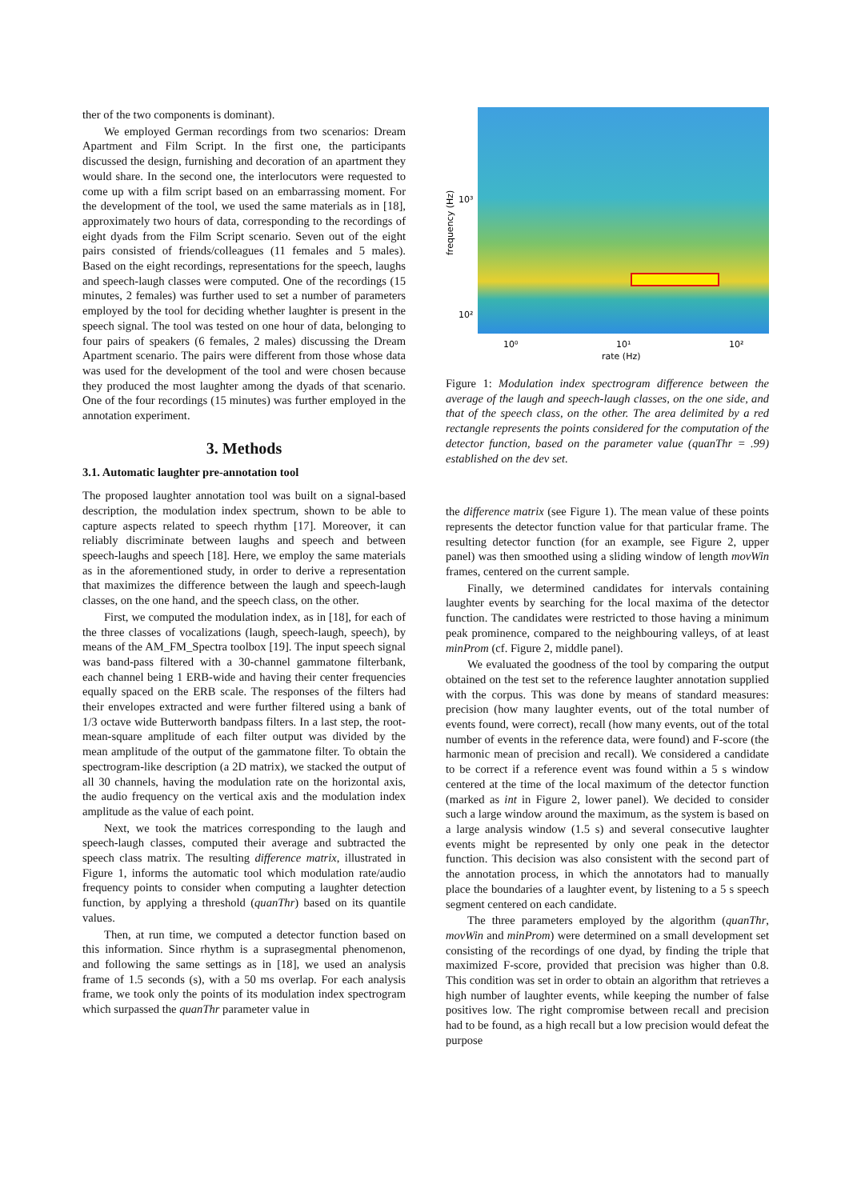ther of the two components is dominant).
We employed German recordings from two scenarios: Dream Apartment and Film Script. In the first one, the participants discussed the design, furnishing and decoration of an apartment they would share. In the second one, the interlocutors were requested to come up with a film script based on an embarrassing moment. For the development of the tool, we used the same materials as in [18], approximately two hours of data, corresponding to the recordings of eight dyads from the Film Script scenario. Seven out of the eight pairs consisted of friends/colleagues (11 females and 5 males). Based on the eight recordings, representations for the speech, laughs and speech-laugh classes were computed. One of the recordings (15 minutes, 2 females) was further used to set a number of parameters employed by the tool for deciding whether laughter is present in the speech signal. The tool was tested on one hour of data, belonging to four pairs of speakers (6 females, 2 males) discussing the Dream Apartment scenario. The pairs were different from those whose data was used for the development of the tool and were chosen because they produced the most laughter among the dyads of that scenario. One of the four recordings (15 minutes) was further employed in the annotation experiment.
3. Methods
3.1. Automatic laughter pre-annotation tool
The proposed laughter annotation tool was built on a signal-based description, the modulation index spectrum, shown to be able to capture aspects related to speech rhythm [17]. Moreover, it can reliably discriminate between laughs and speech and between speech-laughs and speech [18]. Here, we employ the same materials as in the aforementioned study, in order to derive a representation that maximizes the difference between the laugh and speech-laugh classes, on the one hand, and the speech class, on the other.
First, we computed the modulation index, as in [18], for each of the three classes of vocalizations (laugh, speech-laugh, speech), by means of the AM_FM_Spectra toolbox [19]. The input speech signal was band-pass filtered with a 30-channel gammatone filterbank, each channel being 1 ERB-wide and having their center frequencies equally spaced on the ERB scale. The responses of the filters had their envelopes extracted and were further filtered using a bank of 1/3 octave wide Butterworth bandpass filters. In a last step, the root-mean-square amplitude of each filter output was divided by the mean amplitude of the output of the gammatone filter. To obtain the spectrogram-like description (a 2D matrix), we stacked the output of all 30 channels, having the modulation rate on the horizontal axis, the audio frequency on the vertical axis and the modulation index amplitude as the value of each point.
Next, we took the matrices corresponding to the laugh and speech-laugh classes, computed their average and subtracted the speech class matrix. The resulting difference matrix, illustrated in Figure 1, informs the automatic tool which modulation rate/audio frequency points to consider when computing a laughter detection function, by applying a threshold (quanThr) based on its quantile values.
Then, at run time, we computed a detector function based on this information. Since rhythm is a suprasegmental phenomenon, and following the same settings as in [18], we used an analysis frame of 1.5 seconds (s), with a 50 ms overlap. For each analysis frame, we took only the points of its modulation index spectrogram which surpassed the quanThr parameter value in
10³
10²
10⁰
10¹
10²
rate (Hz)
frequency (Hz)
Figure 1: Modulation index spectrogram difference between the average of the laugh and speech-laugh classes, on the one side, and that of the speech class, on the other. The area delimited by a red rectangle represents the points considered for the computation of the detector function, based on the parameter value (quanThr = .99) established on the dev set.
the difference matrix (see Figure 1). The mean value of these points represents the detector function value for that particular frame. The resulting detector function (for an example, see Figure 2, upper panel) was then smoothed using a sliding window of length movWin frames, centered on the current sample.
Finally, we determined candidates for intervals containing laughter events by searching for the local maxima of the detector function. The candidates were restricted to those having a minimum peak prominence, compared to the neighbouring valleys, of at least minProm (cf. Figure 2, middle panel).
We evaluated the goodness of the tool by comparing the output obtained on the test set to the reference laughter annotation supplied with the corpus. This was done by means of standard measures: precision (how many laughter events, out of the total number of events found, were correct), recall (how many events, out of the total number of events in the reference data, were found) and F-score (the harmonic mean of precision and recall). We considered a candidate to be correct if a reference event was found within a 5 s window centered at the time of the local maximum of the detector function (marked as int in Figure 2, lower panel). We decided to consider such a large window around the maximum, as the system is based on a large analysis window (1.5 s) and several consecutive laughter events might be represented by only one peak in the detector function. This decision was also consistent with the second part of the annotation process, in which the annotators had to manually place the boundaries of a laughter event, by listening to a 5 s speech segment centered on each candidate.
The three parameters employed by the algorithm (quanThr, movWin and minProm) were determined on a small development set consisting of the recordings of one dyad, by finding the triple that maximized F-score, provided that precision was higher than 0.8. This condition was set in order to obtain an algorithm that retrieves a high number of laughter events, while keeping the number of false positives low. The right compromise between recall and precision had to be found, as a high recall but a low precision would defeat the purpose